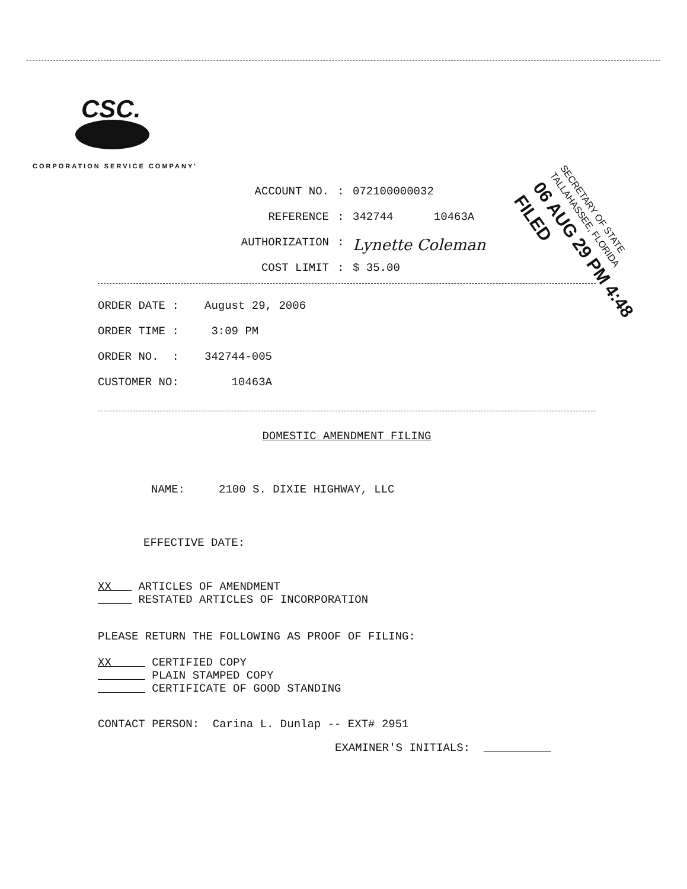CSC.
CORPORATION SERVICE COMPANY'
ACCOUNT NO.: 072100000032
REFERENCE: 342744 10463A
AUTHORIZATION: Lynette Coleman
COST LIMIT: $ 35.00
SECRETARY OF STATE
TALLAHASSEE, FLORIDA
06 AUG 29 PM 4:48 FILED
ORDER DATE : August 29, 2006
ORDER TIME : 3:09 PM
ORDER NO. : 342744-005
CUSTOMER NO: 10463A
DOMESTIC AMENDMENT FILING
NAME: 2100 S. DIXIE HIGHWAY, LLC
EFFECTIVE DATE:
XX ARTICLES OF AMENDMENT
RESTATED ARTICLES OF INCORPORATION
PLEASE RETURN THE FOLLOWING AS PROOF OF FILING:
XX CERTIFIED COPY
PLAIN STAMPED COPY
CERTIFICATE OF GOOD STANDING
CONTACT PERSON: Carina L. Dunlap -- EXT# 2951
EXAMINER'S INITIALS: